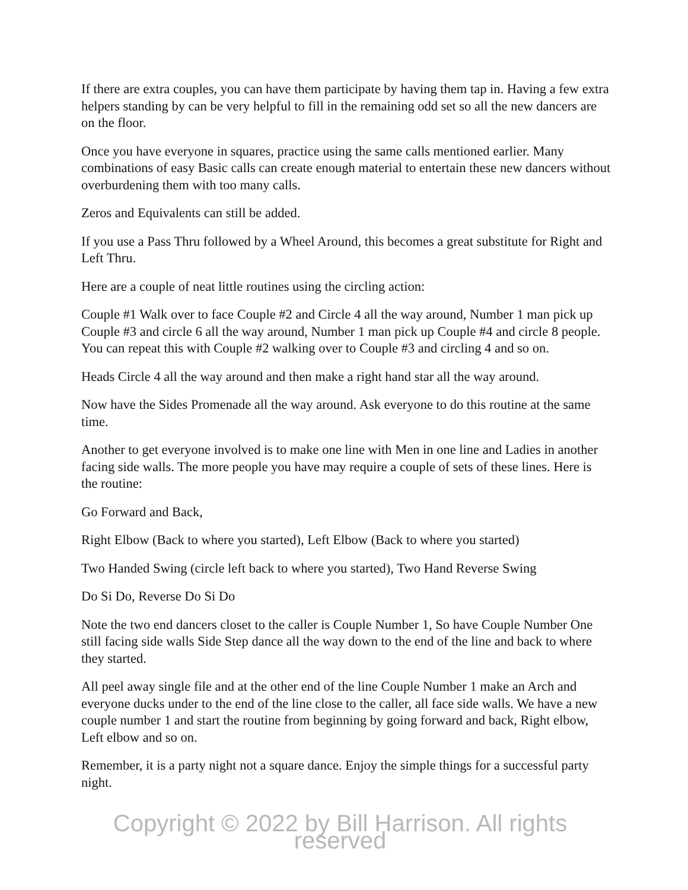If there are extra couples, you can have them participate by having them tap in. Having a few extra helpers standing by can be very helpful to fill in the remaining odd set so all the new dancers are on the floor.
Once you have everyone in squares, practice using the same calls mentioned earlier. Many combinations of easy Basic calls can create enough material to entertain these new dancers without overburdening them with too many calls.
Zeros and Equivalents can still be added.
If you use a Pass Thru followed by a Wheel Around, this becomes a great substitute for Right and Left Thru.
Here are a couple of neat little routines using the circling action:
Couple #1 Walk over to face Couple #2 and Circle 4 all the way around, Number 1 man pick up Couple #3 and circle 6 all the way around, Number 1 man pick up Couple #4 and circle 8 people. You can repeat this with Couple #2 walking over to Couple #3 and circling 4 and so on.
Heads Circle 4 all the way around and then make a right hand star all the way around.
Now have the Sides Promenade all the way around. Ask everyone to do this routine at the same time.
Another to get everyone involved is to make one line with Men in one line and Ladies in another facing side walls. The more people you have may require a couple of sets of these lines. Here is the routine:
Go Forward and Back,
Right Elbow (Back to where you started), Left Elbow (Back to where you started)
Two Handed Swing (circle left back to where you started), Two Hand Reverse Swing
Do Si Do, Reverse Do Si Do
Note the two end dancers closet to the caller is Couple Number 1, So have Couple Number One still facing side walls Side Step dance all the way down to the end of the line and back to where they started.
All peel away single file and at the other end of the line Couple Number 1 make an Arch and everyone ducks under to the end of the line close to the caller, all face side walls. We have a new couple number 1 and start the routine from beginning by going forward and back, Right elbow, Left elbow and so on.
Remember, it is a party night not a square dance. Enjoy the simple things for a successful party night.
Copyright © 2022 by Bill Harrison. All rights reserved